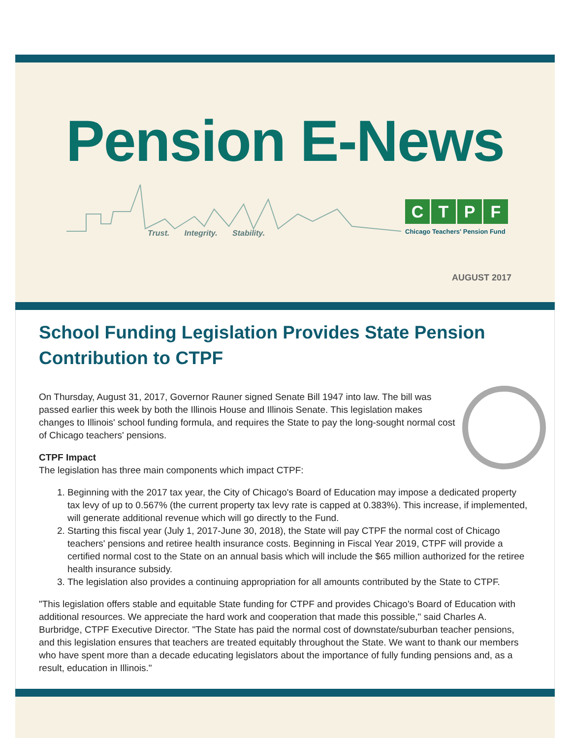Pension E-News
Trust. Integrity. Stability.
CTPF
Chicago Teachers' Pension Fund
AUGUST 2017
School Funding Legislation Provides State Pension Contribution to CTPF
On Thursday, August 31, 2017, Governor Rauner signed Senate Bill 1947 into law. The bill was passed earlier this week by both the Illinois House and Illinois Senate. This legislation makes changes to Illinois' school funding formula, and requires the State to pay the long-sought normal cost of Chicago teachers' pensions.
CTPF Impact
The legislation has three main components which impact CTPF:
1. Beginning with the 2017 tax year, the City of Chicago's Board of Education may impose a dedicated property tax levy of up to 0.567% (the current property tax levy rate is capped at 0.383%). This increase, if implemented, will generate additional revenue which will go directly to the Fund.
2. Starting this fiscal year (July 1, 2017-June 30, 2018), the State will pay CTPF the normal cost of Chicago teachers' pensions and retiree health insurance costs. Beginning in Fiscal Year 2019, CTPF will provide a certified normal cost to the State on an annual basis which will include the $65 million authorized for the retiree health insurance subsidy.
3. The legislation also provides a continuing appropriation for all amounts contributed by the State to CTPF.
"This legislation offers stable and equitable State funding for CTPF and provides Chicago's Board of Education with additional resources. We appreciate the hard work and cooperation that made this possible," said Charles A. Burbridge, CTPF Executive Director. "The State has paid the normal cost of downstate/suburban teacher pensions, and this legislation ensures that teachers are treated equitably throughout the State. We want to thank our members who have spent more than a decade educating legislators about the importance of fully funding pensions and, as a result, education in Illinois."